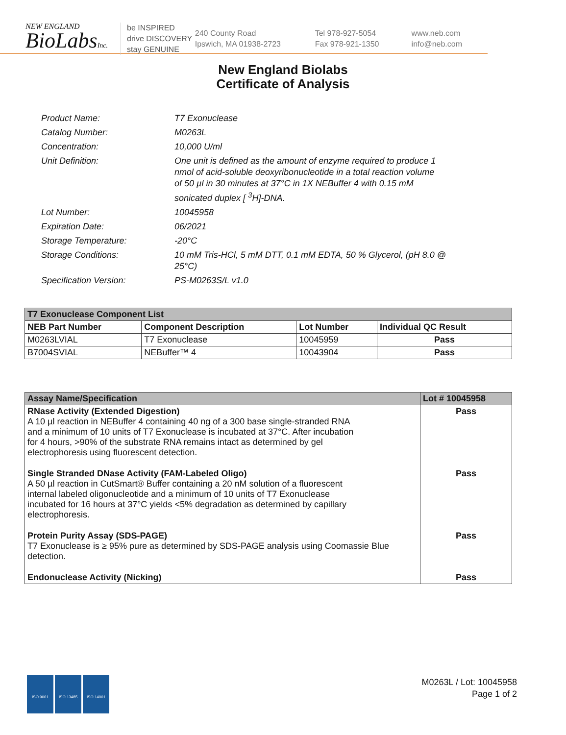NEW ENGLAND
BioLabsInc.
be INSPIRED
drive DISCOVERY
stay GENUINE
240 County Road
Ipswich, MA 01938-2723
Tel 978-927-5054
Fax 978-921-1350
www.neb.com
info@neb.com
New England Biolabs
Certificate of Analysis
| Product Name: | T7 Exonuclease |
| Catalog Number: | M0263L |
| Concentration: | 10,000 U/ml |
| Unit Definition: | One unit is defined as the amount of enzyme required to produce 1 nmol of acid-soluble deoxyribonucleotide in a total reaction volume of 50 µl in 30 minutes at 37°C in 1X NEBuffer 4 with 0.15 mM sonicated duplex [ <sup>3</sup>H]-DNA. |
| Lot Number: | 10045958 |
| Expiration Date: | 06/2021 |
| Storage Temperature: | -20°C |
| Storage Conditions: | 10 mM Tris-HCl, 5 mM DTT, 0.1 mM EDTA, 50 % Glycerol, (pH 8.0 @ 25°C) |
| Specification Version: | PS-M0263S/L v1.0 |
| T7 Exonuclease Component List | | | |
| --- | --- | --- | --- |
| NEB Part Number | Component Description | Lot Number | Individual QC Result |
| M0263LVIAL | T7 Exonuclease | 10045959 | Pass |
| B7004SVIAL | NEBuffer™ 4 | 10043904 | Pass |
| Assay Name/Specification | Lot # 10045958 |
| --- | --- |
| RNase Activity (Extended Digestion) A 10 µl reaction in NEBuffer 4 containing 40 ng of a 300 base single-stranded RNA and a minimum of 10 units of T7 Exonuclease is incubated at 37°C. After incubation for 4 hours, >90% of the substrate RNA remains intact as determined by gel electrophoresis using fluorescent detection. | Pass |
| Single Stranded DNase Activity (FAM-Labeled Oligo) A 50 µl reaction in CutSmart® Buffer containing a 20 nM solution of a fluorescent internal labeled oligonucleotide and a minimum of 10 units of T7 Exonuclease incubated for 16 hours at 37°C yields <5% degradation as determined by capillary electrophoresis. | Pass |
| Protein Purity Assay (SDS-PAGE) T7 Exonuclease is ≥ 95% pure as determined by SDS-PAGE analysis using Coomassie Blue detection. | Pass |
| Endonuclease Activity (Nicking) | Pass |
ISO 9001 ISO 13485 ISO 14001
M0263L / Lot: 10045958
Page 1 of 2